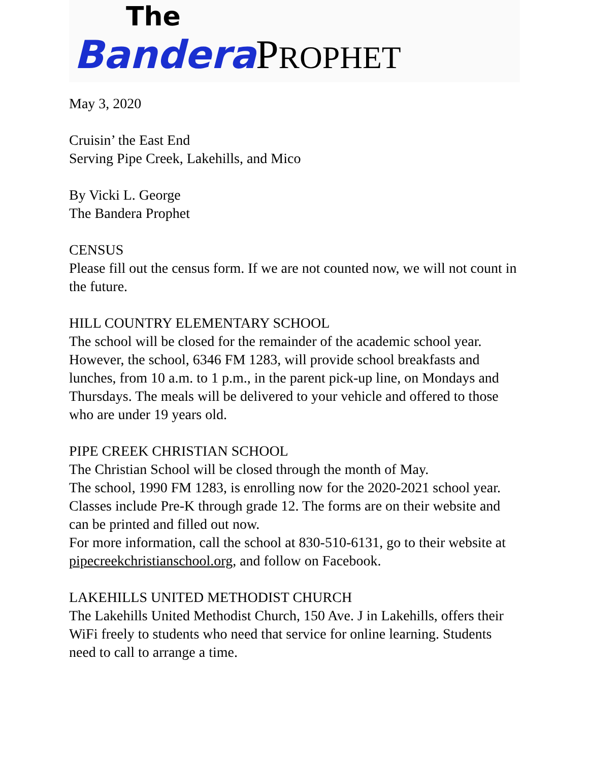The
Bandera PROPHET
May 3, 2020
Cruisin’ the East End
Serving Pipe Creek, Lakehills, and Mico
By Vicki L. George
The Bandera Prophet
CENSUS
Please fill out the census form. If we are not counted now, we will not count in the future.
HILL COUNTRY ELEMENTARY SCHOOL
The school will be closed for the remainder of the academic school year. However, the school, 6346 FM 1283, will provide school breakfasts and lunches, from 10 a.m. to 1 p.m., in the parent pick-up line, on Mondays and Thursdays. The meals will be delivered to your vehicle and offered to those who are under 19 years old.
PIPE CREEK CHRISTIAN SCHOOL
The Christian School will be closed through the month of May.
The school, 1990 FM 1283, is enrolling now for the 2020-2021 school year. Classes include Pre-K through grade 12. The forms are on their website and can be printed and filled out now.
For more information, call the school at 830-510-6131, go to their website at pipecreekchristianschool.org, and follow on Facebook.
LAKEHILLS UNITED METHODIST CHURCH
The Lakehills United Methodist Church, 150 Ave. J in Lakehills, offers their WiFi freely to students who need that service for online learning. Students need to call to arrange a time.